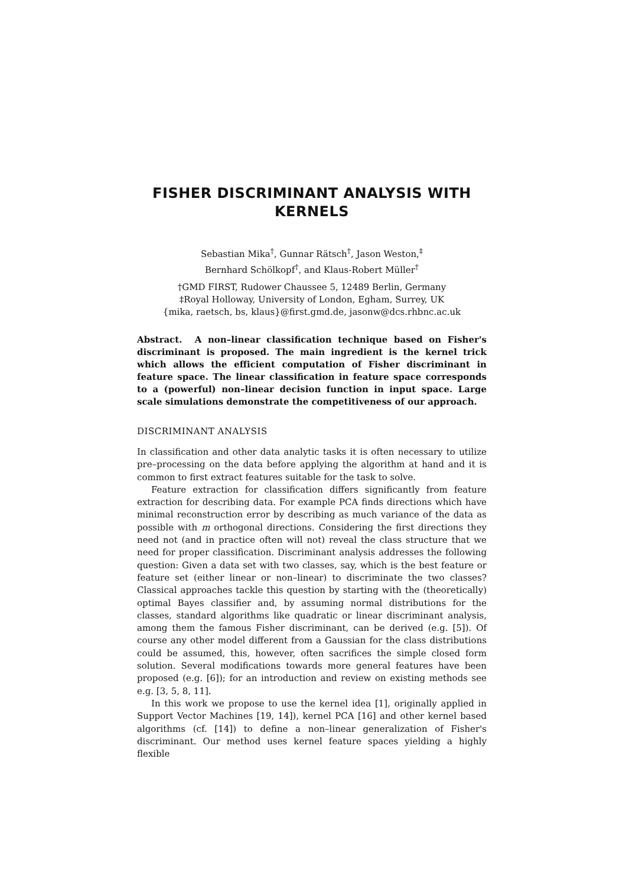FISHER DISCRIMINANT ANALYSIS WITH
KERNELS
Sebastian Mika<sup>†</sup>, Gunnar Rätsch<sup>†</sup>, Jason Weston,<sup>‡</sup>
Bernhard Schölkopf<sup>†</sup>, and Klaus-Robert Müller<sup>†</sup>
†GMD FIRST, Rudower Chaussee 5, 12489 Berlin, Germany
‡Royal Holloway, University of London, Egham, Surrey, UK
{mika, raetsch, bs, klaus}@first.gmd.de, jasonw@dcs.rhbnc.ac.uk
Abstract. A non–linear classification technique based on Fisher's discriminant is proposed. The main ingredient is the kernel trick which allows the efficient computation of Fisher discriminant in feature space. The linear classification in feature space corresponds to a (powerful) non–linear decision function in input space. Large scale simulations demonstrate the competitiveness of our approach.
DISCRIMINANT ANALYSIS
In classification and other data analytic tasks it is often necessary to utilize pre–processing on the data before applying the algorithm at hand and it is common to first extract features suitable for the task to solve.
Feature extraction for classification differs significantly from feature extraction for describing data. For example PCA finds directions which have minimal reconstruction error by describing as much variance of the data as possible with m orthogonal directions. Considering the first directions they need not (and in practice often will not) reveal the class structure that we need for proper classification. Discriminant analysis addresses the following question: Given a data set with two classes, say, which is the best feature or feature set (either linear or non–linear) to discriminate the two classes? Classical approaches tackle this question by starting with the (theoretically) optimal Bayes classifier and, by assuming normal distributions for the classes, standard algorithms like quadratic or linear discriminant analysis, among them the famous Fisher discriminant, can be derived (e.g. [5]). Of course any other model different from a Gaussian for the class distributions could be assumed, this, however, often sacrifices the simple closed form solution. Several modifications towards more general features have been proposed (e.g. [6]); for an introduction and review on existing methods see e.g. [3, 5, 8, 11].
In this work we propose to use the kernel idea [1], originally applied in Support Vector Machines [19, 14]), kernel PCA [16] and other kernel based algorithms (cf. [14]) to define a non–linear generalization of Fisher's discriminant. Our method uses kernel feature spaces yielding a highly flexible